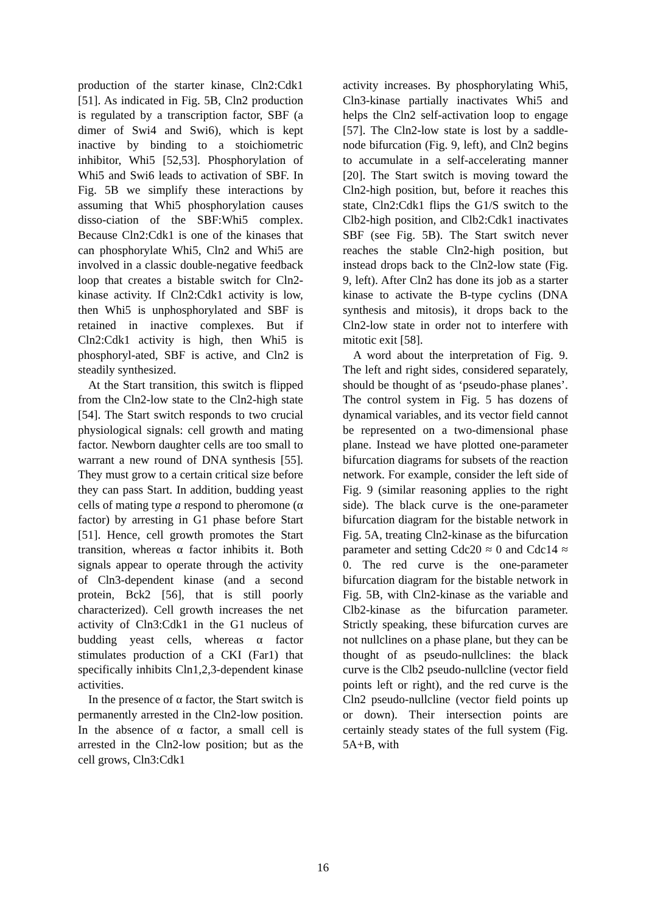production of the starter kinase, Cln2:Cdk1 [51]. As indicated in Fig. 5B, Cln2 production is regulated by a transcription factor, SBF (a dimer of Swi4 and Swi6), which is kept inactive by binding to a stoichiometric inhibitor, Whi5 [52,53]. Phosphorylation of Whi5 and Swi6 leads to activation of SBF. In Fig. 5B we simplify these interactions by assuming that Whi5 phosphorylation causes disso-ciation of the SBF:Whi5 complex. Because Cln2:Cdk1 is one of the kinases that can phosphorylate Whi5, Cln2 and Whi5 are involved in a classic double-negative feedback loop that creates a bistable switch for Cln2-kinase activity. If Cln2:Cdk1 activity is low, then Whi5 is unphosphorylated and SBF is retained in inactive complexes. But if Cln2:Cdk1 activity is high, then Whi5 is phosphoryl-ated, SBF is active, and Cln2 is steadily synthesized.
At the Start transition, this switch is flipped from the Cln2-low state to the Cln2-high state [54]. The Start switch responds to two crucial physiological signals: cell growth and mating factor. Newborn daughter cells are too small to warrant a new round of DNA synthesis [55]. They must grow to a certain critical size before they can pass Start. In addition, budding yeast cells of mating type a respond to pheromone (α factor) by arresting in G1 phase before Start [51]. Hence, cell growth promotes the Start transition, whereas α factor inhibits it. Both signals appear to operate through the activity of Cln3-dependent kinase (and a second protein, Bck2 [56], that is still poorly characterized). Cell growth increases the net activity of Cln3:Cdk1 in the G1 nucleus of budding yeast cells, whereas α factor stimulates production of a CKI (Far1) that specifically inhibits Cln1,2,3-dependent kinase activities.
In the presence of α factor, the Start switch is permanently arrested in the Cln2-low position. In the absence of α factor, a small cell is arrested in the Cln2-low position; but as the cell grows, Cln3:Cdk1
activity increases. By phosphorylating Whi5, Cln3-kinase partially inactivates Whi5 and helps the Cln2 self-activation loop to engage [57]. The Cln2-low state is lost by a saddle-node bifurcation (Fig. 9, left), and Cln2 begins to accumulate in a self-accelerating manner [20]. The Start switch is moving toward the Cln2-high position, but, before it reaches this state, Cln2:Cdk1 flips the G1/S switch to the Clb2-high position, and Clb2:Cdk1 inactivates SBF (see Fig. 5B). The Start switch never reaches the stable Cln2-high position, but instead drops back to the Cln2-low state (Fig. 9, left). After Cln2 has done its job as a starter kinase to activate the B-type cyclins (DNA synthesis and mitosis), it drops back to the Cln2-low state in order not to interfere with mitotic exit [58].
A word about the interpretation of Fig. 9. The left and right sides, considered separately, should be thought of as ‘pseudo-phase planes’. The control system in Fig. 5 has dozens of dynamical variables, and its vector field cannot be represented on a two-dimensional phase plane. Instead we have plotted one-parameter bifurcation diagrams for subsets of the reaction network. For example, consider the left side of Fig. 9 (similar reasoning applies to the right side). The black curve is the one-parameter bifurcation diagram for the bistable network in Fig. 5A, treating Cln2-kinase as the bifurcation parameter and setting Cdc20 ≈ 0 and Cdc14 ≈ 0. The red curve is the one-parameter bifurcation diagram for the bistable network in Fig. 5B, with Cln2-kinase as the variable and Clb2-kinase as the bifurcation parameter. Strictly speaking, these bifurcation curves are not nullclines on a phase plane, but they can be thought of as pseudo-nullclines: the black curve is the Clb2 pseudo-nullcline (vector field points left or right), and the red curve is the Cln2 pseudo-nullcline (vector field points up or down). Their intersection points are certainly steady states of the full system (Fig. 5A+B, with
16